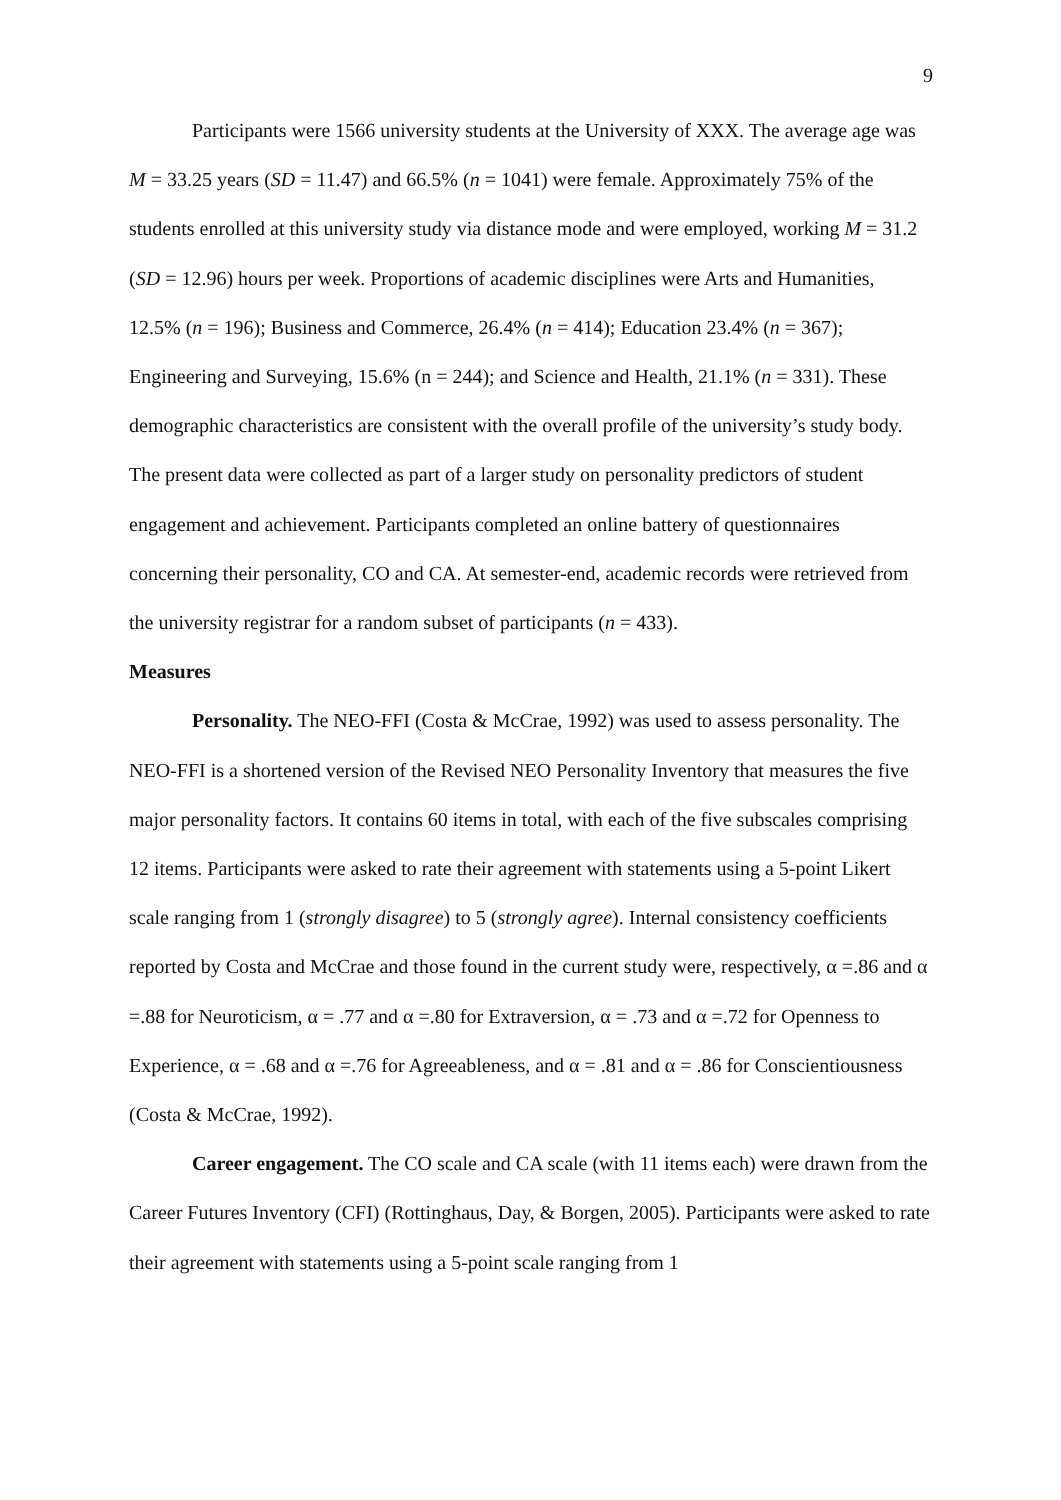9
Participants were 1566 university students at the University of XXX. The average age was M = 33.25 years (SD = 11.47) and 66.5% (n = 1041) were female. Approximately 75% of the students enrolled at this university study via distance mode and were employed, working M = 31.2 (SD = 12.96) hours per week. Proportions of academic disciplines were Arts and Humanities, 12.5% (n = 196); Business and Commerce, 26.4% (n = 414); Education 23.4% (n = 367); Engineering and Surveying, 15.6% (n = 244); and Science and Health, 21.1% (n = 331). These demographic characteristics are consistent with the overall profile of the university’s study body. The present data were collected as part of a larger study on personality predictors of student engagement and achievement. Participants completed an online battery of questionnaires concerning their personality, CO and CA. At semester-end, academic records were retrieved from the university registrar for a random subset of participants (n = 433).
Measures
Personality. The NEO-FFI (Costa & McCrae, 1992) was used to assess personality. The NEO-FFI is a shortened version of the Revised NEO Personality Inventory that measures the five major personality factors. It contains 60 items in total, with each of the five subscales comprising 12 items. Participants were asked to rate their agreement with statements using a 5-point Likert scale ranging from 1 (strongly disagree) to 5 (strongly agree). Internal consistency coefficients reported by Costa and McCrae and those found in the current study were, respectively, α =.86 and α =.88 for Neuroticism, α = .77 and α =.80 for Extraversion, α = .73 and α =.72 for Openness to Experience, α = .68 and α =.76 for Agreeableness, and α = .81 and α = .86 for Conscientiousness (Costa & McCrae, 1992).
Career engagement. The CO scale and CA scale (with 11 items each) were drawn from the Career Futures Inventory (CFI) (Rottinghaus, Day, & Borgen, 2005). Participants were asked to rate their agreement with statements using a 5-point scale ranging from 1